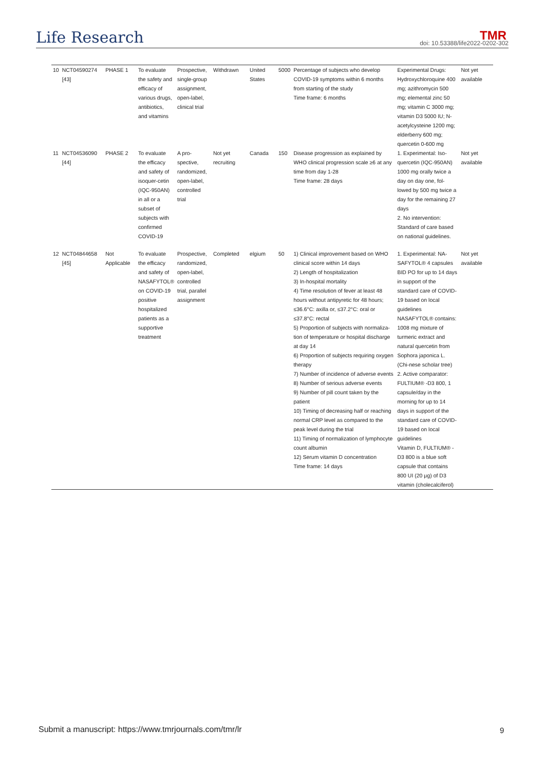Life Research TMR
doi: 10.53388/life2022-0202-302
| 10 | NCT04590274 [43] | PHASE 1 | To evaluate the safety and efficacy of various drugs, antibiotics, and vitamins | Prospective, single-group assignment, open-label, clinical trial | Withdrawn | United States | 5000 | Percentage of subjects who develop COVID-19 symptoms within 6 months from starting of the study Time frame: 6 months | Experimental Drugs: Hydroxychloroquine 400 mg; azithromycin 500 mg; elemental zinc 50 mg; vitamin C 3000 mg; vitamin D3 5000 IU; N-acetylcysteine 1200 mg; elderberry 600 mg; quercetin 0-600 mg | Not yet available |
| 11 | NCT04536090 [44] | PHASE 2 | To evaluate the efficacy and safety of isoquer-cetin (IQC-950AN) in all or a subset of subjects with confirmed COVID-19 | A pro-spective, randomized, open-label, controlled trial | Not yet recruiting | Canada | 150 | Disease progression as explained by WHO clinical progression scale ≥6 at any time from day 1-28 Time frame: 28 days | 1. Experimental: Iso-quercetin (IQC-950AN) 1000 mg orally twice a day on day one, fol-lowed by 500 mg twice a day for the remaining 27 days 2. No intervention: Standard of care based on national guidelines. | Not yet available |
| 12 | NCT04844658 [45] | Not Applicable | To evaluate the efficacy and safety of NASAFYTOL® on COVID-19 positive hospitalized patients as a supportive treatment | Prospective, randomized, open-label, controlled trial, parallel assignment | Completed | elgium | 50 | 1) Clinical improvement based on WHO clinical score within 14 days 2) Length of hospitalization 3) In-hospital mortality 4) Time resolution of fever at least 48 hours without antipyretic for 48 hours; ≤36.6°C: axilla or, ≤37.2°C: oral or ≤37.8°C: rectal 5) Proportion of subjects with normaliza-tion of temperature or hospital discharge at day 14 6) Proportion of subjects requiring oxygen therapy 7) Number of incidence of adverse events 8) Number of serious adverse events 9) Number of pill count taken by the patient 10) Timing of decreasing half or reaching normal CRP level as compared to the peak level during the trial 11) Timing of normalization of lymphocyte count albumin 12) Serum vitamin D concentration Time frame: 14 days | 1. Experimental: NA-SAFYTOL® 4 capsules BID PO for up to 14 days in support of the standard care of COVID-19 based on local guidelines NASAFYTOL® contains: 1008 mg mixture of turmeric extract and natural quercetin from Sophora japonica L. (Chi-nese scholar tree) 2. Active comparator: FULTIUM® -D3 800, 1 capsule/day in the morning for up to 14 days in support of the standard care of COVID-19 based on local guidelines Vitamin D, FULTIUM® - D3 800 is a blue soft capsule that contains 800 UI (20 μg) of D3 vitamin (cholecalciferol) | Not yet available |
Submit a manuscript: https://www.tmrjournals.com/tmr/lr
9